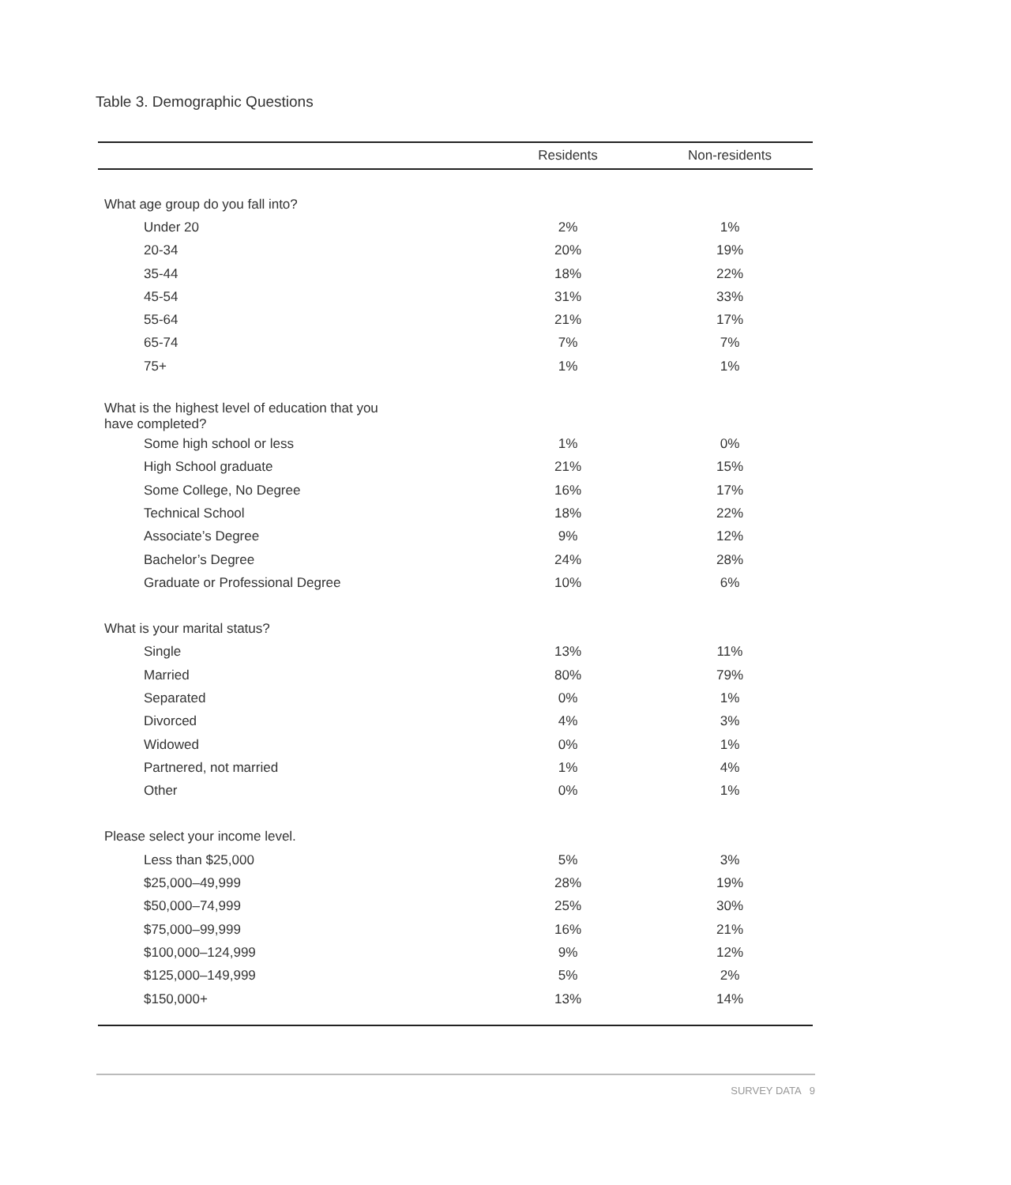Table 3. Demographic Questions
| | Residents | Non-residents |
| --- | --- | --- |
| What age group do you fall into? | | |
| Under 20 | 2% | 1% |
| 20-34 | 20% | 19% |
| 35-44 | 18% | 22% |
| 45-54 | 31% | 33% |
| 55-64 | 21% | 17% |
| 65-74 | 7% | 7% |
| 75+ | 1% | 1% |
| What is the highest level of education that you have completed? | | |
| Some high school or less | 1% | 0% |
| High School graduate | 21% | 15% |
| Some College, No Degree | 16% | 17% |
| Technical School | 18% | 22% |
| Associate’s Degree | 9% | 12% |
| Bachelor’s Degree | 24% | 28% |
| Graduate or Professional Degree | 10% | 6% |
| What is your marital status? | | |
| Single | 13% | 11% |
| Married | 80% | 79% |
| Separated | 0% | 1% |
| Divorced | 4% | 3% |
| Widowed | 0% | 1% |
| Partnered, not married | 1% | 4% |
| Other | 0% | 1% |
| Please select your income level. | | |
| Less than $25,000 | 5% | 3% |
| $25,000–49,999 | 28% | 19% |
| $50,000–74,999 | 25% | 30% |
| $75,000–99,999 | 16% | 21% |
| $100,000–124,999 | 9% | 12% |
| $125,000–149,999 | 5% | 2% |
| $150,000+ | 13% | 14% |
SURVEY DATA 9